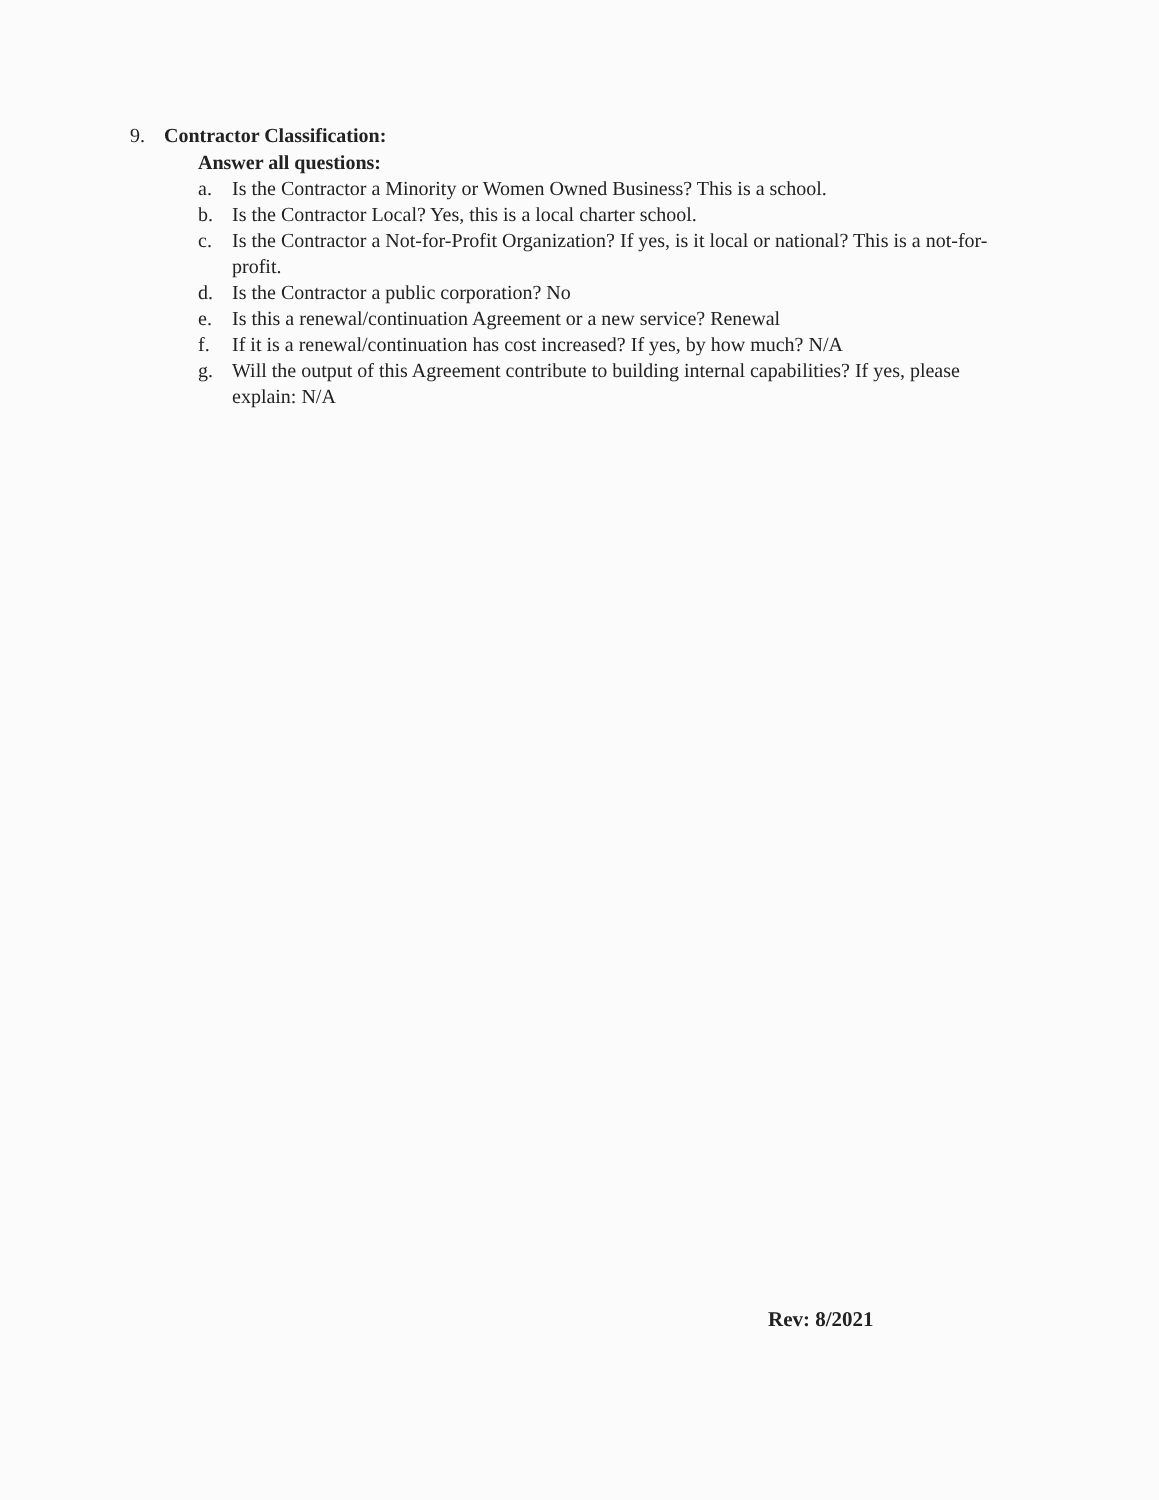9. Contractor Classification:
Answer all questions:
a. Is the Contractor a Minority or Women Owned Business? This is a school.
b. Is the Contractor Local? Yes, this is a local charter school.
c. Is the Contractor a Not-for-Profit Organization? If yes, is it local or national? This is a not-for-profit.
d. Is the Contractor a public corporation? No
e. Is this a renewal/continuation Agreement or a new service? Renewal
f. If it is a renewal/continuation has cost increased? If yes, by how much? N/A
g. Will the output of this Agreement contribute to building internal capabilities? If yes, please explain: N/A
Rev: 8/2021